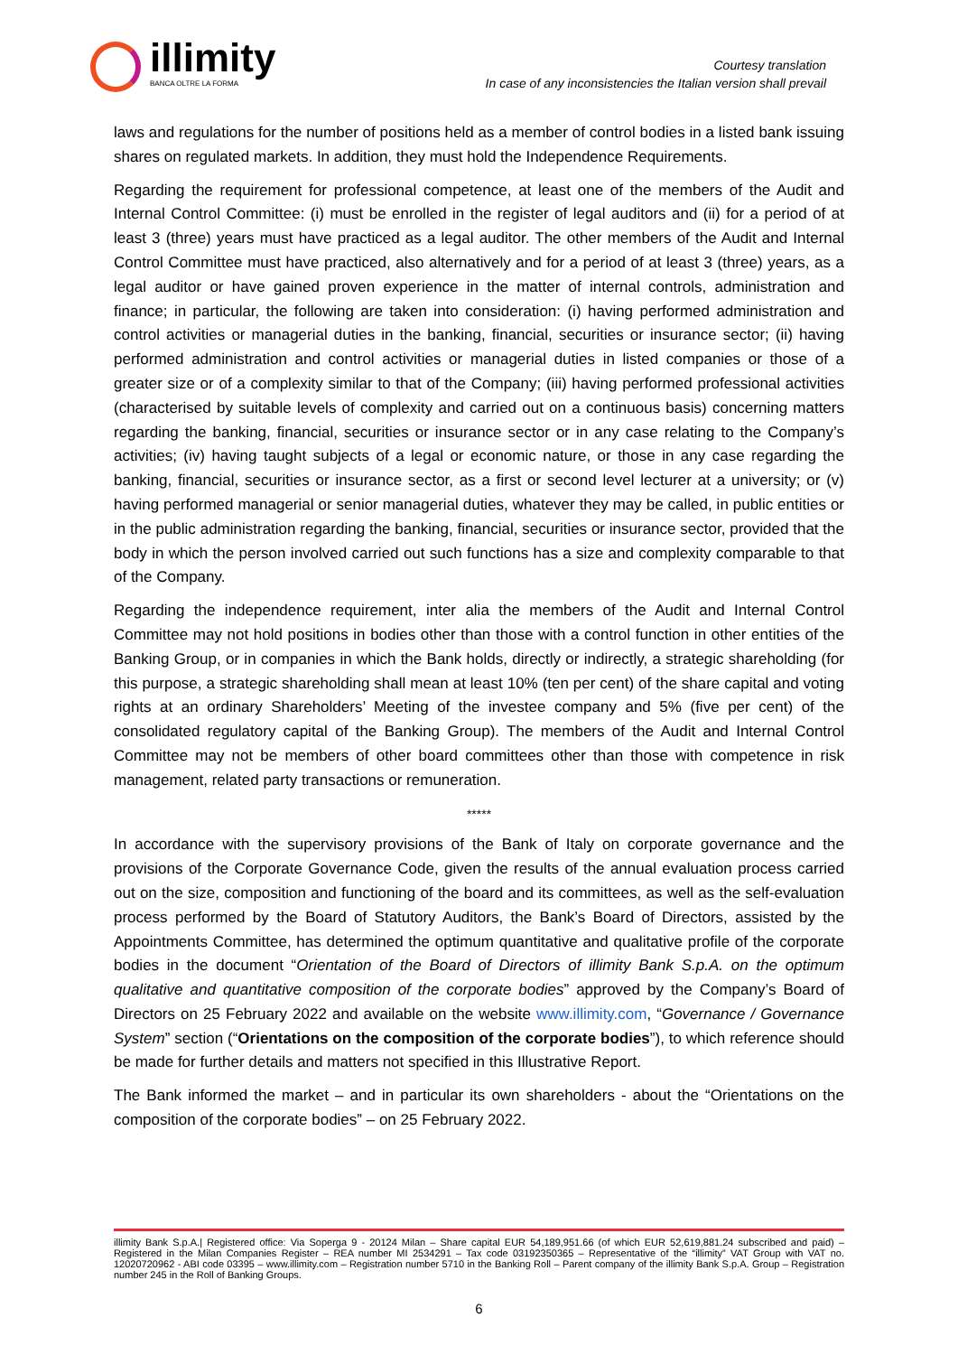illimity
BANCA OLTRE LA FORMA
Courtesy translation
In case of any inconsistencies the Italian version shall prevail
laws and regulations for the number of positions held as a member of control bodies in a listed bank issuing shares on regulated markets. In addition, they must hold the Independence Requirements.
Regarding the requirement for professional competence, at least one of the members of the Audit and Internal Control Committee: (i) must be enrolled in the register of legal auditors and (ii) for a period of at least 3 (three) years must have practiced as a legal auditor. The other members of the Audit and Internal Control Committee must have practiced, also alternatively and for a period of at least 3 (three) years, as a legal auditor or have gained proven experience in the matter of internal controls, administration and finance; in particular, the following are taken into consideration: (i) having performed administration and control activities or managerial duties in the banking, financial, securities or insurance sector; (ii) having performed administration and control activities or managerial duties in listed companies or those of a greater size or of a complexity similar to that of the Company; (iii) having performed professional activities (characterised by suitable levels of complexity and carried out on a continuous basis) concerning matters regarding the banking, financial, securities or insurance sector or in any case relating to the Company’s activities; (iv) having taught subjects of a legal or economic nature, or those in any case regarding the banking, financial, securities or insurance sector, as a first or second level lecturer at a university; or (v) having performed managerial or senior managerial duties, whatever they may be called, in public entities or in the public administration regarding the banking, financial, securities or insurance sector, provided that the body in which the person involved carried out such functions has a size and complexity comparable to that of the Company.
Regarding the independence requirement, inter alia the members of the Audit and Internal Control Committee may not hold positions in bodies other than those with a control function in other entities of the Banking Group, or in companies in which the Bank holds, directly or indirectly, a strategic shareholding (for this purpose, a strategic shareholding shall mean at least 10% (ten per cent) of the share capital and voting rights at an ordinary Shareholders’ Meeting of the investee company and 5% (five per cent) of the consolidated regulatory capital of the Banking Group). The members of the Audit and Internal Control Committee may not be members of other board committees other than those with competence in risk management, related party transactions or remuneration.
*****
In accordance with the supervisory provisions of the Bank of Italy on corporate governance and the provisions of the Corporate Governance Code, given the results of the annual evaluation process carried out on the size, composition and functioning of the board and its committees, as well as the self-evaluation process performed by the Board of Statutory Auditors, the Bank’s Board of Directors, assisted by the Appointments Committee, has determined the optimum quantitative and qualitative profile of the corporate bodies in the document “Orientation of the Board of Directors of illimity Bank S.p.A. on the optimum qualitative and quantitative composition of the corporate bodies” approved by the Company’s Board of Directors on 25 February 2022 and available on the website www.illimity.com, “Governance / Governance System” section (“Orientations on the composition of the corporate bodies”), to which reference should be made for further details and matters not specified in this Illustrative Report.
The Bank informed the market – and in particular its own shareholders - about the “Orientations on the composition of the corporate bodies” – on 25 February 2022.
illimity Bank S.p.A.| Registered office: Via Soperga 9 - 20124 Milan – Share capital EUR 54,189,951.66 (of which EUR 52,619,881.24 subscribed and paid) – Registered in the Milan Companies Register – REA number MI 2534291 – Tax code 03192350365 – Representative of the “illimity” VAT Group with VAT no. 12020720962 - ABI code 03395 – www.illimity.com – Registration number 5710 in the Banking Roll – Parent company of the illimity Bank S.p.A. Group – Registration number 245 in the Roll of Banking Groups.
6